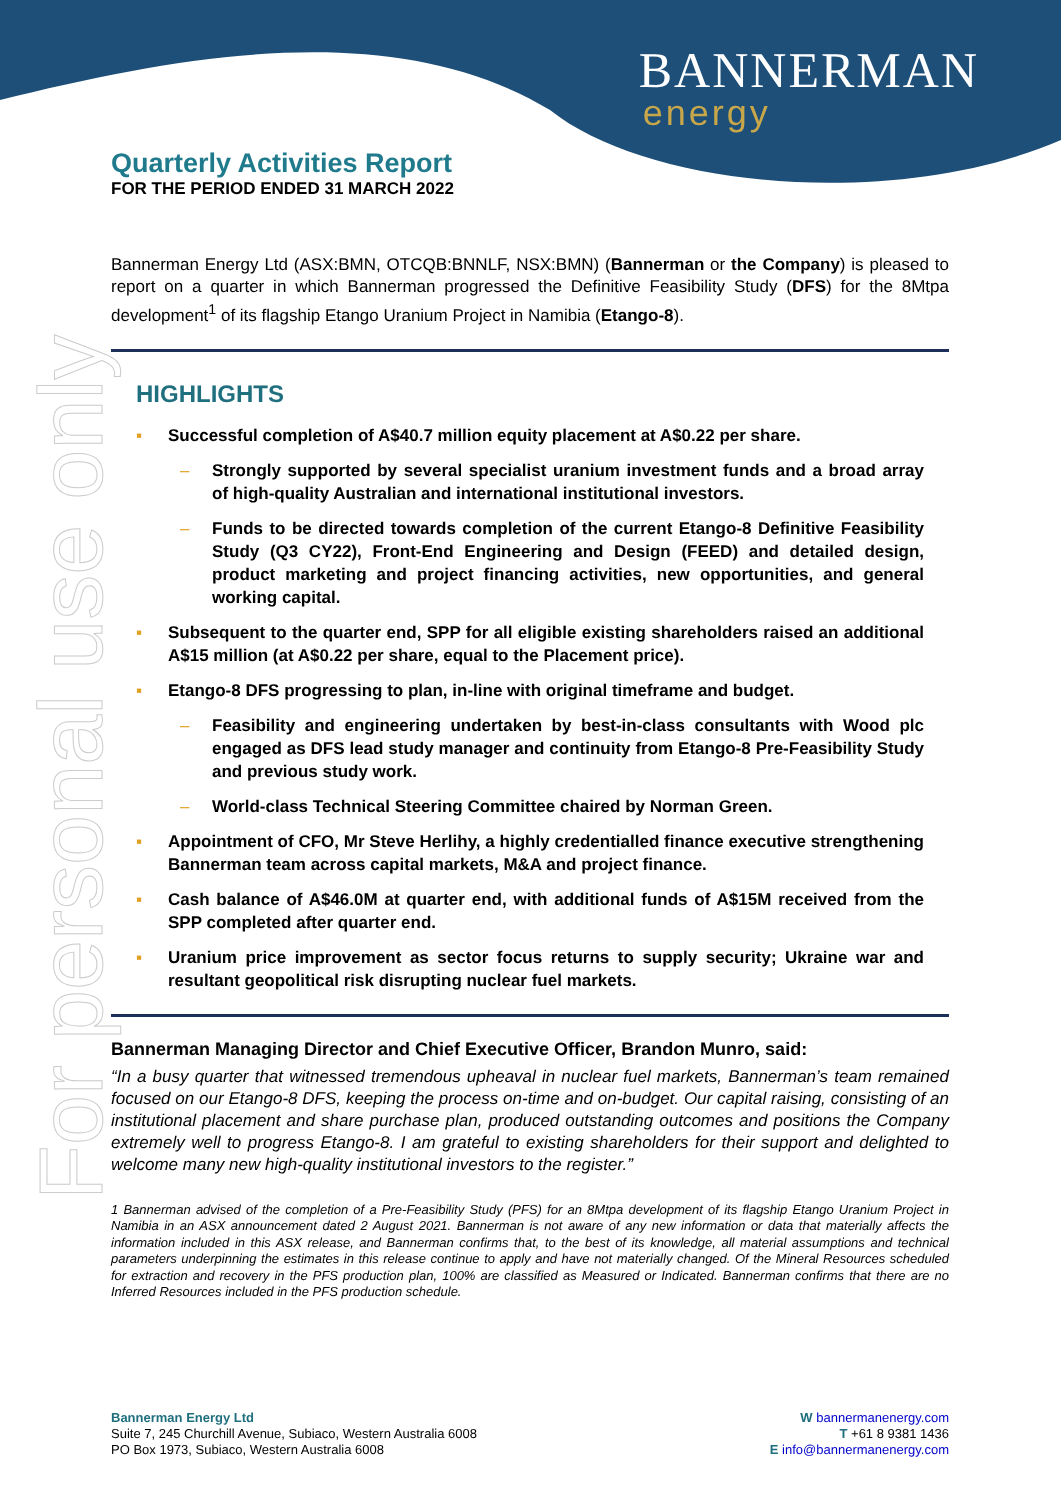BANNERMAN
energy
For personal use only
Quarterly Activities Report
FOR THE PERIOD ENDED 31 MARCH 2022
Bannerman Energy Ltd (ASX:BMN, OTCQB:BNNLF, NSX:BMN) (Bannerman or the Company) is pleased to report on a quarter in which Bannerman progressed the Definitive Feasibility Study (DFS) for the 8Mtpa development<sup>1</sup> of its flagship Etango Uranium Project in Namibia (Etango-8).
HIGHLIGHTS
▪ Successful completion of A$40.7 million equity placement at A$0.22 per share.
– Strongly supported by several specialist uranium investment funds and a broad array of high-quality Australian and international institutional investors.
– Funds to be directed towards completion of the current Etango-8 Definitive Feasibility Study (Q3 CY22), Front-End Engineering and Design (FEED) and detailed design, product marketing and project financing activities, new opportunities, and general working capital.
▪ Subsequent to the quarter end, SPP for all eligible existing shareholders raised an additional A$15 million (at A$0.22 per share, equal to the Placement price).
▪ Etango-8 DFS progressing to plan, in-line with original timeframe and budget.
– Feasibility and engineering undertaken by best-in-class consultants with Wood plc engaged as DFS lead study manager and continuity from Etango-8 Pre-Feasibility Study and previous study work.
– World-class Technical Steering Committee chaired by Norman Green.
▪ Appointment of CFO, Mr Steve Herlihy, a highly credentialled finance executive strengthening Bannerman team across capital markets, M&A and project finance.
▪ Cash balance of A$46.0M at quarter end, with additional funds of A$15M received from the SPP completed after quarter end.
▪ Uranium price improvement as sector focus returns to supply security; Ukraine war and resultant geopolitical risk disrupting nuclear fuel markets.
Bannerman Managing Director and Chief Executive Officer, Brandon Munro, said:
“In a busy quarter that witnessed tremendous upheaval in nuclear fuel markets, Bannerman’s team remained focused on our Etango-8 DFS, keeping the process on-time and on-budget. Our capital raising, consisting of an institutional placement and share purchase plan, produced outstanding outcomes and positions the Company extremely well to progress Etango-8. I am grateful to existing shareholders for their support and delighted to welcome many new high-quality institutional investors to the register.”
1 Bannerman advised of the completion of a Pre-Feasibility Study (PFS) for an 8Mtpa development of its flagship Etango Uranium Project in Namibia in an ASX announcement dated 2 August 2021. Bannerman is not aware of any new information or data that materially affects the information included in this ASX release, and Bannerman confirms that, to the best of its knowledge, all material assumptions and technical parameters underpinning the estimates in this release continue to apply and have not materially changed. Of the Mineral Resources scheduled for extraction and recovery in the PFS production plan, 100% are classified as Measured or Indicated. Bannerman confirms that there are no Inferred Resources included in the PFS production schedule.
Bannerman Energy Ltd
Suite 7, 245 Churchill Avenue, Subiaco, Western Australia 6008
PO Box 1973, Subiaco, Western Australia 6008
W bannermanenergy.com
T +61 8 9381 1436
E info@bannermanenergy.com